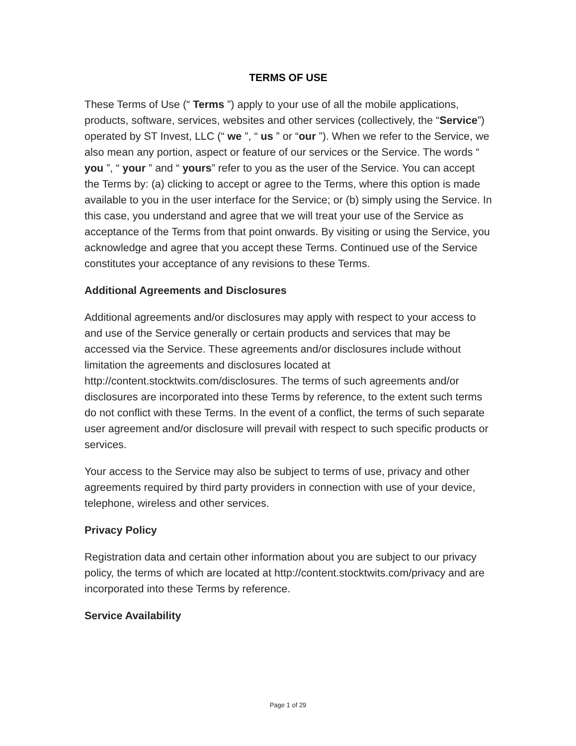TERMS OF USE
These Terms of Use (“ Terms ”) apply to your use of all the mobile applications, products, software, services, websites and other services (collectively, the “Service”) operated by ST Invest, LLC (“ we ”, “ us ” or “our ”). When we refer to the Service, we also mean any portion, aspect or feature of our services or the Service. The words “ you ”, “ your ” and “ yours” refer to you as the user of the Service. You can accept the Terms by: (a) clicking to accept or agree to the Terms, where this option is made available to you in the user interface for the Service; or (b) simply using the Service. In this case, you understand and agree that we will treat your use of the Service as acceptance of the Terms from that point onwards. By visiting or using the Service, you acknowledge and agree that you accept these Terms. Continued use of the Service constitutes your acceptance of any revisions to these Terms.
Additional Agreements and Disclosures
Additional agreements and/or disclosures may apply with respect to your access to and use of the Service generally or certain products and services that may be accessed via the Service. These agreements and/or disclosures include without limitation the agreements and disclosures located at http://content.stocktwits.com/disclosures. The terms of such agreements and/or disclosures are incorporated into these Terms by reference, to the extent such terms do not conflict with these Terms. In the event of a conflict, the terms of such separate user agreement and/or disclosure will prevail with respect to such specific products or services.
Your access to the Service may also be subject to terms of use, privacy and other agreements required by third party providers in connection with use of your device, telephone, wireless and other services.
Privacy Policy
Registration data and certain other information about you are subject to our privacy policy, the terms of which are located at http://content.stocktwits.com/privacy and are incorporated into these Terms by reference.
Service Availability
Page 1 of 29